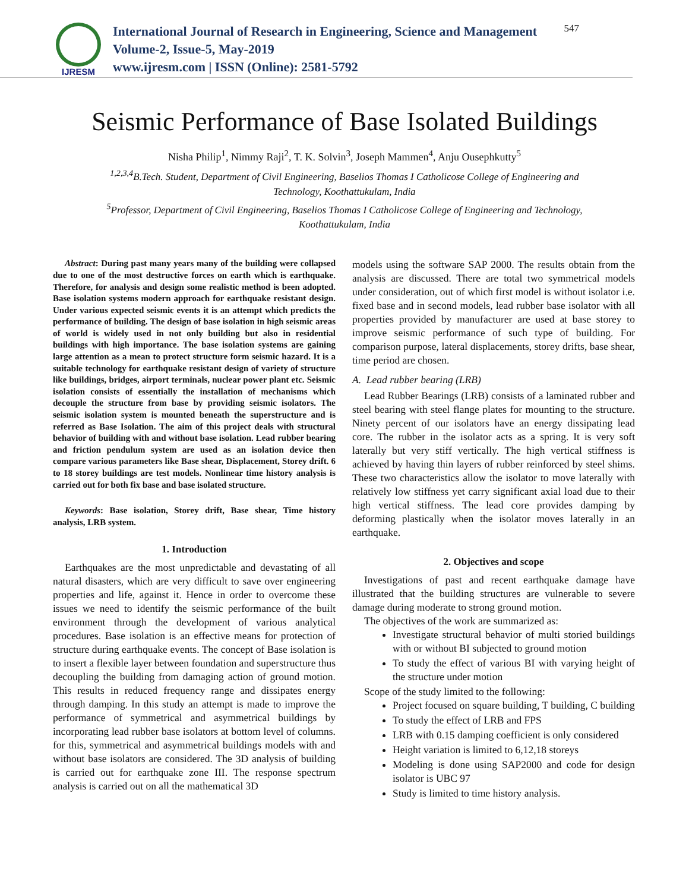IJRESM
International Journal of Research in Engineering, Science and Management
Volume-2, Issue-5, May-2019
www.ijresm.com | ISSN (Online): 2581-5792
547
Seismic Performance of Base Isolated Buildings
Nisha Philip<sup>1</sup>, Nimmy Raji<sup>2</sup>, T. K. Solvin<sup>3</sup>, Joseph Mammen<sup>4</sup>, Anju Ousephkutty<sup>5</sup>
<sup>1,2,3,4</sup>B.Tech. Student, Department of Civil Engineering, Baselios Thomas I Catholicose College of Engineering and Technology, Koothattukulam, India
<sup>5</sup> Professor, Department of Civil Engineering, Baselios Thomas I Catholicose College of Engineering and Technology, Koothattukulam, India
Abstract: During past many years many of the building were collapsed due to one of the most destructive forces on earth which is earthquake. Therefore, for analysis and design some realistic method is been adopted. Base isolation systems modern approach for earthquake resistant design. Under various expected seismic events it is an attempt which predicts the performance of building. The design of base isolation in high seismic areas of world is widely used in not only building but also in residential buildings with high importance. The base isolation systems are gaining large attention as a mean to protect structure form seismic hazard. It is a suitable technology for earthquake resistant design of variety of structure like buildings, bridges, airport terminals, nuclear power plant etc. Seismic isolation consists of essentially the installation of mechanisms which decouple the structure from base by providing seismic isolators. The seismic isolation system is mounted beneath the superstructure and is referred as Base Isolation. The aim of this project deals with structural behavior of building with and without base isolation. Lead rubber bearing and friction pendulum system are used as an isolation device then compare various parameters like Base shear, Displacement, Storey drift. 6 to 18 storey buildings are test models. Nonlinear time history analysis is carried out for both fix base and base isolated structure.
Keywords: Base isolation, Storey drift, Base shear, Time history analysis, LRB system.
1. Introduction
Earthquakes are the most unpredictable and devastating of all natural disasters, which are very difficult to save over engineering properties and life, against it. Hence in order to overcome these issues we need to identify the seismic performance of the built environment through the development of various analytical procedures. Base isolation is an effective means for protection of structure during earthquake events. The concept of Base isolation is to insert a flexible layer between foundation and superstructure thus decoupling the building from damaging action of ground motion. This results in reduced frequency range and dissipates energy through damping. In this study an attempt is made to improve the performance of symmetrical and asymmetrical buildings by incorporating lead rubber base isolators at bottom level of columns. for this, symmetrical and asymmetrical buildings models with and without base isolators are considered. The 3D analysis of building is carried out for earthquake zone III. The response spectrum analysis is carried out on all the mathematical 3D
models using the software SAP 2000. The results obtain from the analysis are discussed. There are total two symmetrical models under consideration, out of which first model is without isolator i.e. fixed base and in second models, lead rubber base isolator with all properties provided by manufacturer are used at base storey to improve seismic performance of such type of building. For comparison purpose, lateral displacements, storey drifts, base shear, time period are chosen.
A. Lead rubber bearing (LRB)
Lead Rubber Bearings (LRB) consists of a laminated rubber and steel bearing with steel flange plates for mounting to the structure. Ninety percent of our isolators have an energy dissipating lead core. The rubber in the isolator acts as a spring. It is very soft laterally but very stiff vertically. The high vertical stiffness is achieved by having thin layers of rubber reinforced by steel shims. These two characteristics allow the isolator to move laterally with relatively low stiffness yet carry significant axial load due to their high vertical stiffness. The lead core provides damping by deforming plastically when the isolator moves laterally in an earthquake.
2. Objectives and scope
Investigations of past and recent earthquake damage have illustrated that the building structures are vulnerable to severe damage during moderate to strong ground motion.
The objectives of the work are summarized as:
Investigate structural behavior of multi storied buildings with or without BI subjected to ground motion
To study the effect of various BI with varying height of the structure under motion
Scope of the study limited to the following:
Project focused on square building, T building, C building
To study the effect of LRB and FPS
LRB with 0.15 damping coefficient is only considered
Height variation is limited to 6,12,18 storeys
Modeling is done using SAP2000 and code for design isolator is UBC 97
Study is limited to time history analysis.